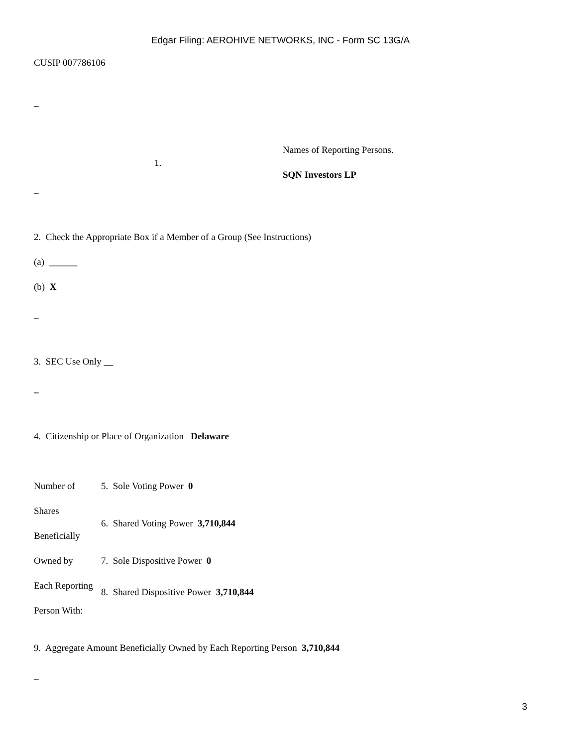Edgar Filing: AEROHIVE NETWORKS, INC - Form SC 13G/A
CUSIP 007786106
_
Names of Reporting Persons.
1.
SQN Investors LP
_
2. Check the Appropriate Box if a Member of a Group (See Instructions)
(a) ______
(b) X
_
3. SEC Use Only
_
4. Citizenship or Place of Organization Delaware
Number of 5. Sole Voting Power 0
Shares
6. Shared Voting Power 3,710,844
Beneficially
Owned by 7. Sole Dispositive Power 0
Each Reporting
8. Shared Dispositive Power 3,710,844
Person With:
9. Aggregate Amount Beneficially Owned by Each Reporting Person 3,710,844
_
3